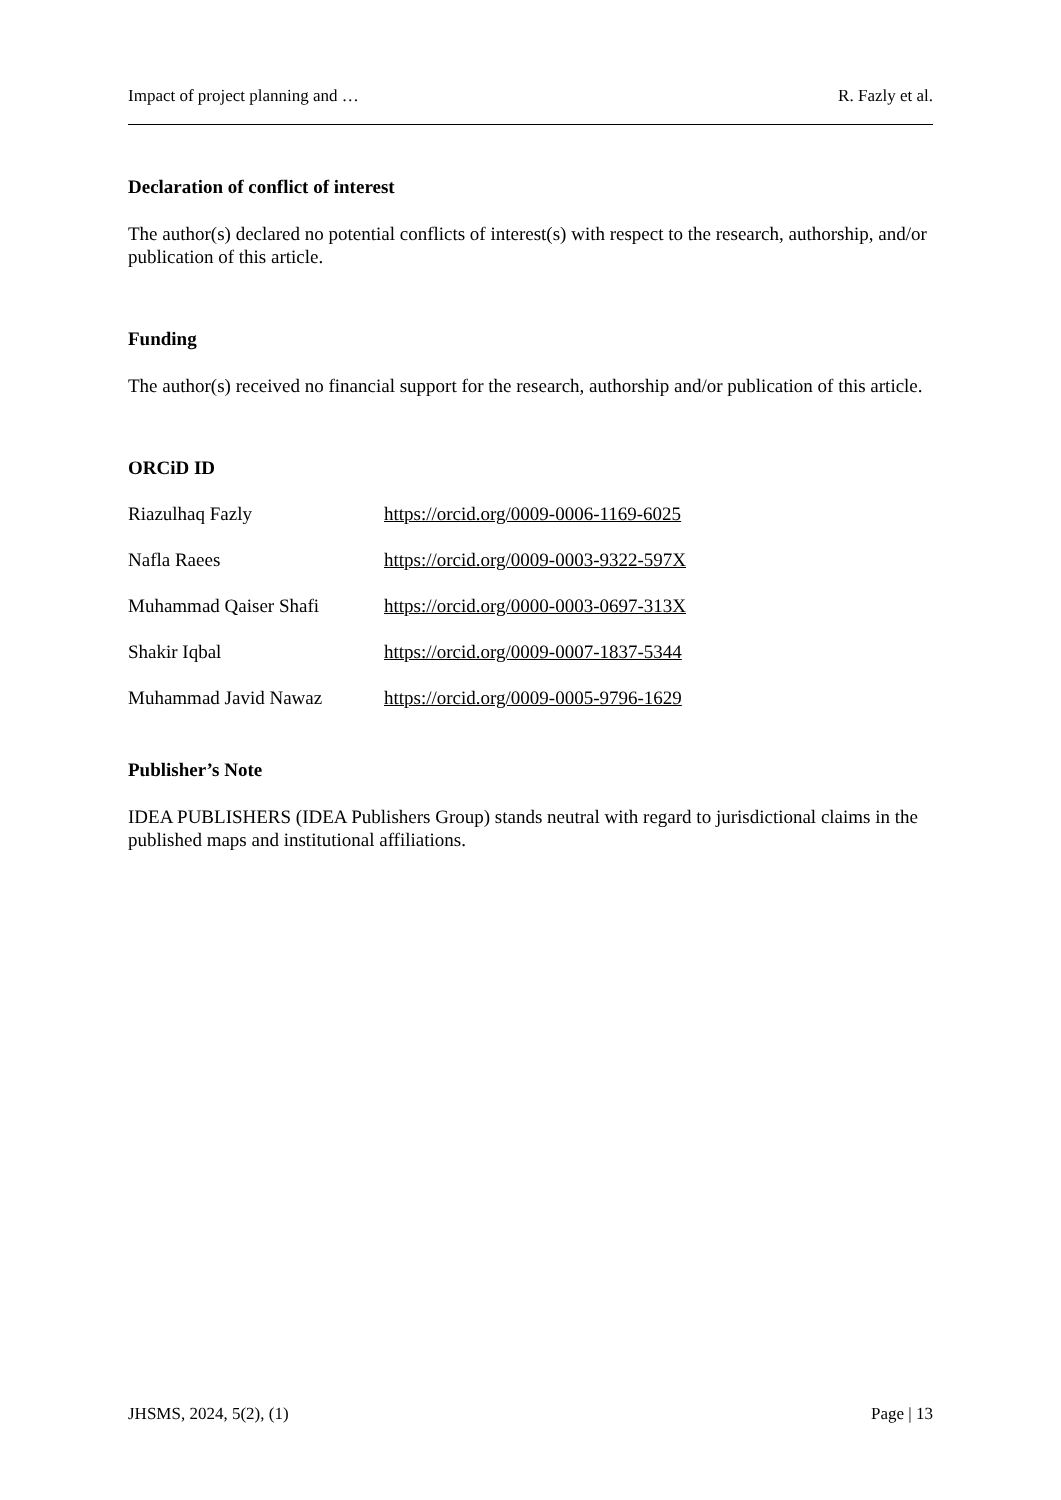Impact of project planning and … R. Fazly et al.
Declaration of conflict of interest
The author(s) declared no potential conflicts of interest(s) with respect to the research, authorship, and/or publication of this article.
Funding
The author(s) received no financial support for the research, authorship and/or publication of this article.
ORCiD ID
Riazulhaq Fazly https://orcid.org/0009-0006-1169-6025
Nafla Raees https://orcid.org/0009-0003-9322-597X
Muhammad Qaiser Shafi https://orcid.org/0000-0003-0697-313X
Shakir Iqbal https://orcid.org/0009-0007-1837-5344
Muhammad Javid Nawaz https://orcid.org/0009-0005-9796-1629
Publisher’s Note
IDEA PUBLISHERS (IDEA Publishers Group) stands neutral with regard to jurisdictional claims in the published maps and institutional affiliations.
JHSMS, 2024, 5(2), (1) Page | 13